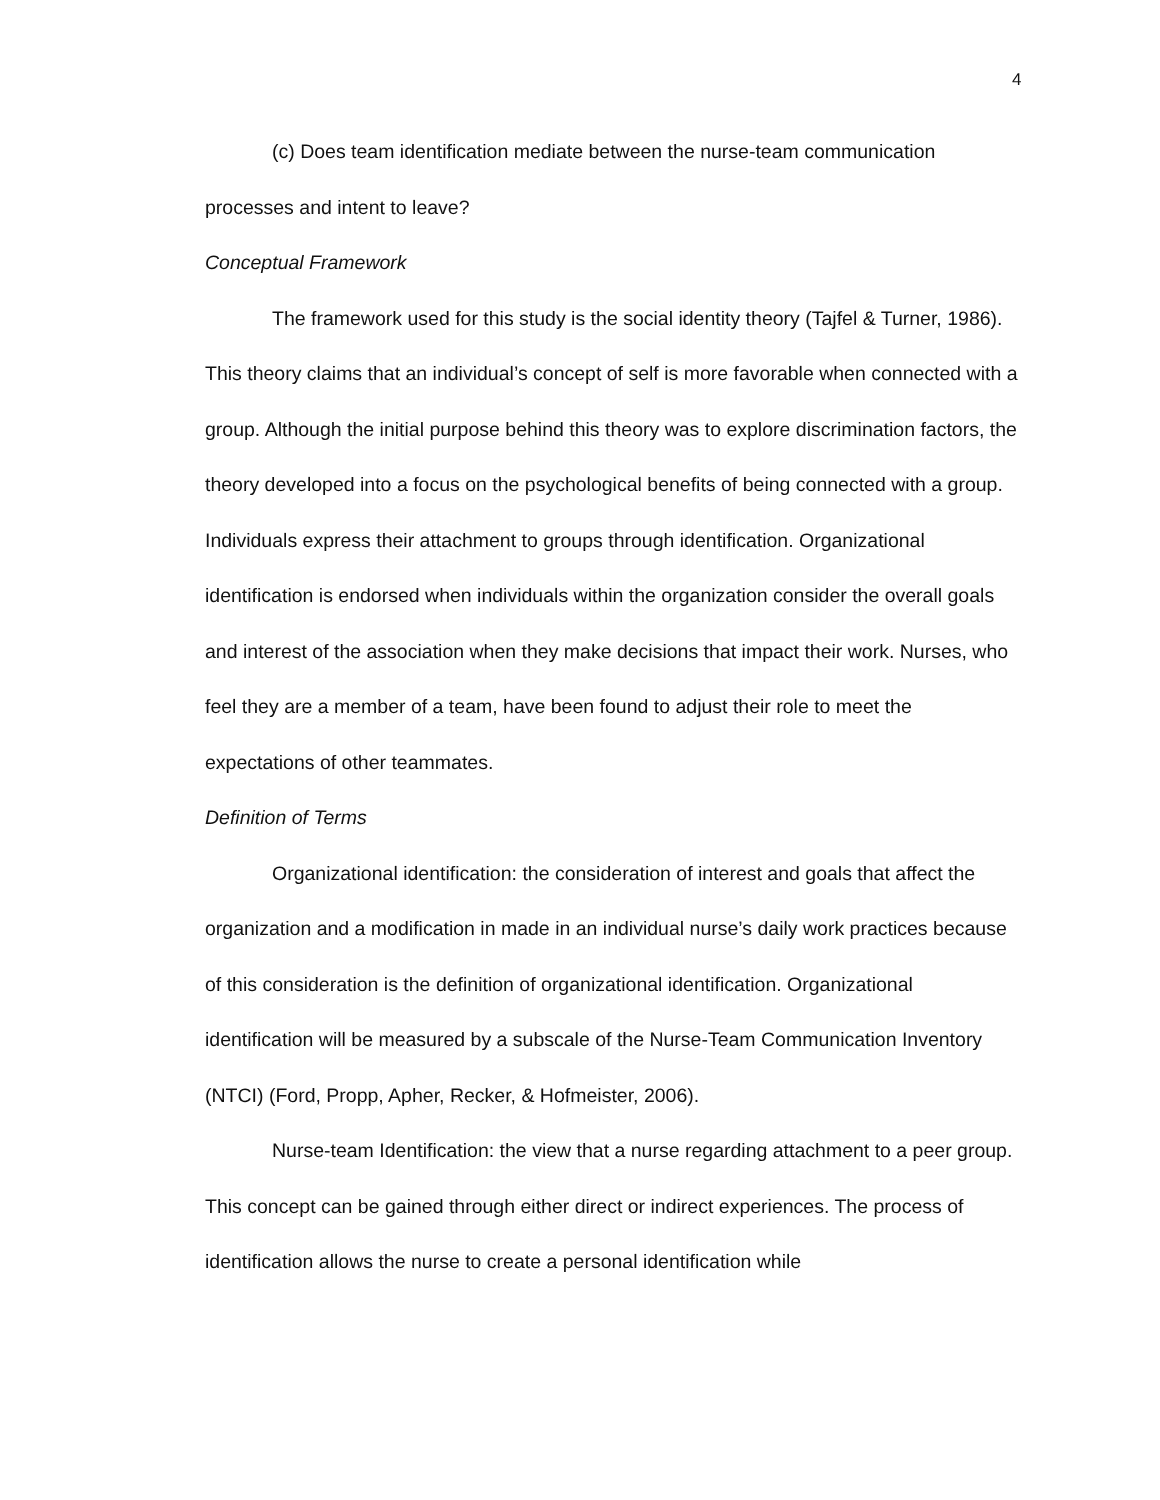4
(c) Does team identification mediate between the nurse-team communication processes and intent to leave?
Conceptual Framework
The framework used for this study is the social identity theory (Tajfel & Turner, 1986). This theory claims that an individual’s concept of self is more favorable when connected with a group. Although the initial purpose behind this theory was to explore discrimination factors, the theory developed into a focus on the psychological benefits of being connected with a group. Individuals express their attachment to groups through identification. Organizational identification is endorsed when individuals within the organization consider the overall goals and interest of the association when they make decisions that impact their work. Nurses, who feel they are a member of a team, have been found to adjust their role to meet the expectations of other teammates.
Definition of Terms
Organizational identification: the consideration of interest and goals that affect the organization and a modification in made in an individual nurse’s daily work practices because of this consideration is the definition of organizational identification. Organizational identification will be measured by a subscale of the Nurse-Team Communication Inventory (NTCI) (Ford, Propp, Apher, Recker, & Hofmeister, 2006).
Nurse-team Identification: the view that a nurse regarding attachment to a peer group. This concept can be gained through either direct or indirect experiences. The process of identification allows the nurse to create a personal identification while